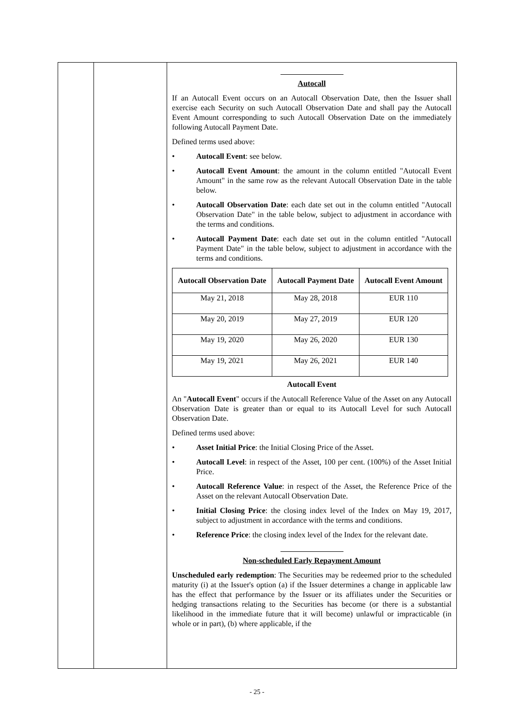| | | Autocall If an Autocall Event occurs on an Autocall Observation Date, then the Issuer shall exercise each Security on such Autocall Observation Date and shall pay the Autocall Event Amount corresponding to such Autocall Observation Date on the immediately following Autocall Payment Date. Defined terms used above: • Autocall Event : see below. • Autocall Event Amount : the amount in the column entitled "Autocall Event Amount" in the same row as the relevant Autocall Observation Date in the table below. • Autocall Observation Date : each date set out in the column entitled "Autocall Observation Date" in the table below, subject to adjustment in accordance with the terms and conditions. • Autocall Payment Date : each date set out in the column entitled "Autocall Payment Date" in the table below, subject to adjustment in accordance with the terms and conditions. / Autocall Observation Date / Autocall Payment Date / Autocall Event Amount / / --- / --- / --- / / May 21, 2018 / May 28, 2018 / EUR 110 / / May 20, 2019 / May 27, 2019 / EUR 120 / / May 19, 2020 / May 26, 2020 / EUR 130 / / May 19, 2021 / May 26, 2021 / EUR 140 / Autocall Event An " Autocall Event " occurs if the Autocall Reference Value of the Asset on any Autocall Observation Date is greater than or equal to its Autocall Level for such Autocall Observation Date. Defined terms used above: • Asset Initial Price : the Initial Closing Price of the Asset. • Autocall Level : in respect of the Asset, 100 per cent. (100%) of the Asset Initial Price. • Autocall Reference Value : in respect of the Asset, the Reference Price of the Asset on the relevant Autocall Observation Date. • Initial Closing Price : the closing index level of the Index on May 19, 2017, subject to adjustment in accordance with the terms and conditions. • Reference Price : the closing index level of the Index for the relevant date. Non-scheduled Early Repayment Amount Unscheduled early redemption : The Securities may be redeemed prior to the scheduled maturity (i) at the Issuer's option (a) if the Issuer determines a change in applicable law has the effect that performance by the Issuer or its affiliates under the Securities or hedging transactions relating to the Securities has become (or there is a substantial likelihood in the immediate future that it will become) unlawful or impracticable (in whole or in part), (b) where applicable, if the |
- 25 -